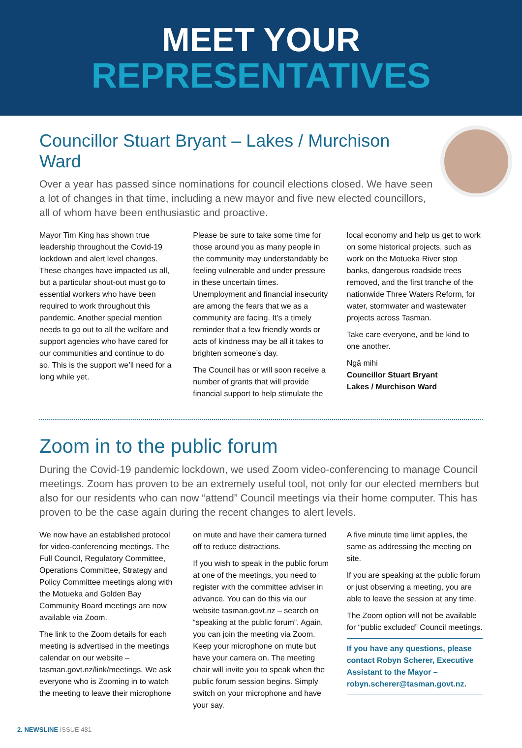MEET YOUR
REPRESENTATIVES
Councillor Stuart Bryant – Lakes / Murchison Ward
Over a year has passed since nominations for council elections closed. We have seen a lot of changes in that time, including a new mayor and five new elected councillors, all of whom have been enthusiastic and proactive.
Mayor Tim King has shown true leadership throughout the Covid-19 lockdown and alert level changes. These changes have impacted us all, but a particular shout-out must go to essential workers who have been required to work throughout this pandemic. Another special mention needs to go out to all the welfare and support agencies who have cared for our communities and continue to do so. This is the support we’ll need for a long while yet.
Please be sure to take some time for those around you as many people in the community may understandably be feeling vulnerable and under pressure in these uncertain times. Unemployment and financial insecurity are among the fears that we as a community are facing. It’s a timely reminder that a few friendly words or acts of kindness may be all it takes to brighten someone’s day.
The Council has or will soon receive a number of grants that will provide financial support to help stimulate the local economy and help us get to work on some historical projects, such as work on the Motueka River stop banks, dangerous roadside trees removed, and the first tranche of the nationwide Three Waters Reform, for water, stormwater and wastewater projects across Tasman.
Take care everyone, and be kind to one another.
Ngā mihi
Councillor Stuart Bryant
Lakes / Murchison Ward
Zoom in to the public forum
During the Covid-19 pandemic lockdown, we used Zoom video-conferencing to manage Council meetings. Zoom has proven to be an extremely useful tool, not only for our elected members but also for our residents who can now “attend” Council meetings via their home computer. This has proven to be the case again during the recent changes to alert levels.
We now have an established protocol for video-conferencing meetings. The Full Council, Regulatory Committee, Operations Committee, Strategy and Policy Committee meetings along with the Motueka and Golden Bay Community Board meetings are now available via Zoom.
The link to the Zoom details for each meeting is advertised in the meetings calendar on our website – tasman.govt.nz/link/meetings. We ask everyone who is Zooming in to watch the meeting to leave their microphone on mute and have their camera turned off to reduce distractions.
If you wish to speak in the public forum at one of the meetings, you need to register with the committee adviser in advance. You can do this via our website tasman.govt.nz – search on “speaking at the public forum”. Again, you can join the meeting via Zoom. Keep your microphone on mute but have your camera on. The meeting chair will invite you to speak when the public forum session begins. Simply switch on your microphone and have your say.
A five minute time limit applies, the same as addressing the meeting on site.
If you are speaking at the public forum or just observing a meeting, you are able to leave the session at any time.
The Zoom option will not be available for “public excluded” Council meetings.
If you have any questions, please contact Robyn Scherer, Executive Assistant to the Mayor – robyn.scherer@tasman.govt.nz.
2. NEWSLINE ISSUE 481